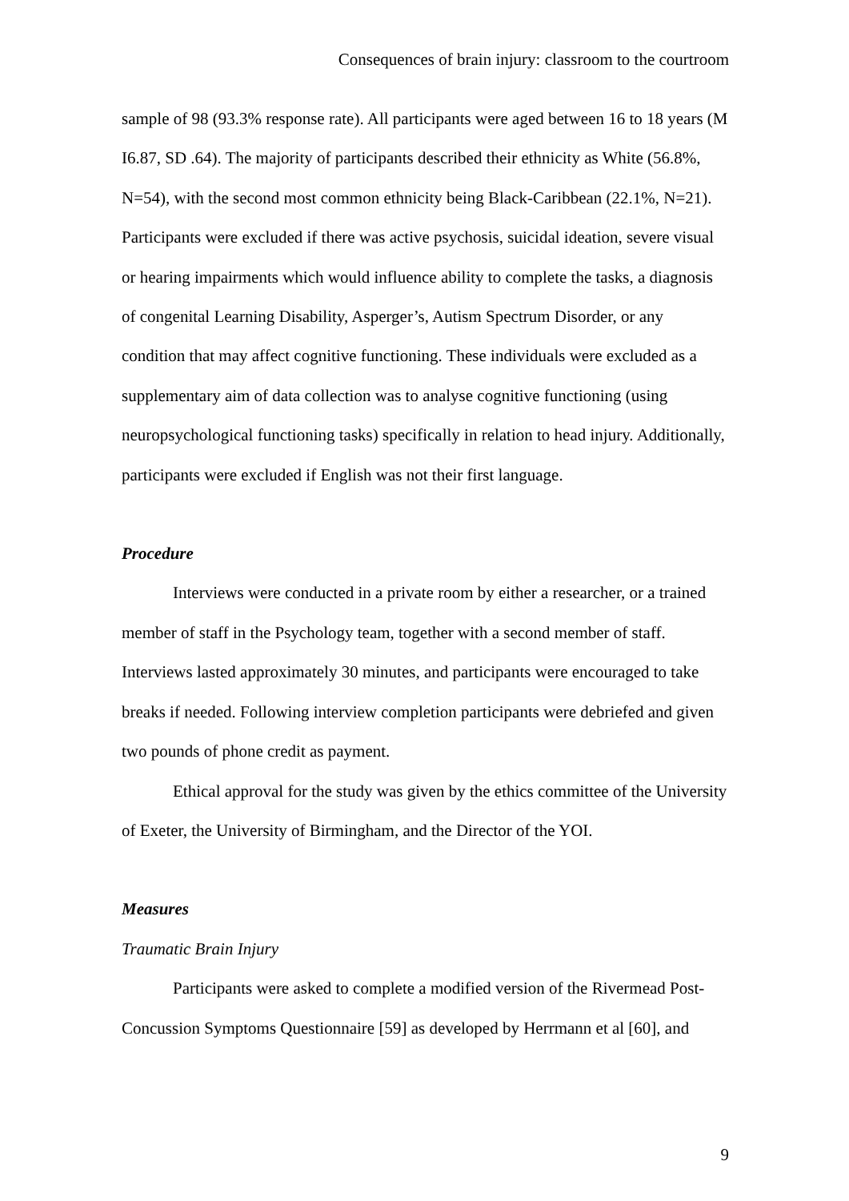Consequences of brain injury: classroom to the courtroom
sample of 98 (93.3% response rate). All participants were aged between 16 to 18 years (M I6.87, SD .64). The majority of participants described their ethnicity as White (56.8%, N=54), with the second most common ethnicity being Black-Caribbean (22.1%, N=21). Participants were excluded if there was active psychosis, suicidal ideation, severe visual or hearing impairments which would influence ability to complete the tasks, a diagnosis of congenital Learning Disability, Asperger’s, Autism Spectrum Disorder, or any condition that may affect cognitive functioning. These individuals were excluded as a supplementary aim of data collection was to analyse cognitive functioning (using neuropsychological functioning tasks) specifically in relation to head injury. Additionally, participants were excluded if English was not their first language.
Procedure
Interviews were conducted in a private room by either a researcher, or a trained member of staff in the Psychology team, together with a second member of staff. Interviews lasted approximately 30 minutes, and participants were encouraged to take breaks if needed. Following interview completion participants were debriefed and given two pounds of phone credit as payment.
Ethical approval for the study was given by the ethics committee of the University of Exeter, the University of Birmingham, and the Director of the YOI.
Measures
Traumatic Brain Injury
Participants were asked to complete a modified version of the Rivermead Post-Concussion Symptoms Questionnaire [59] as developed by Herrmann et al [60], and
9